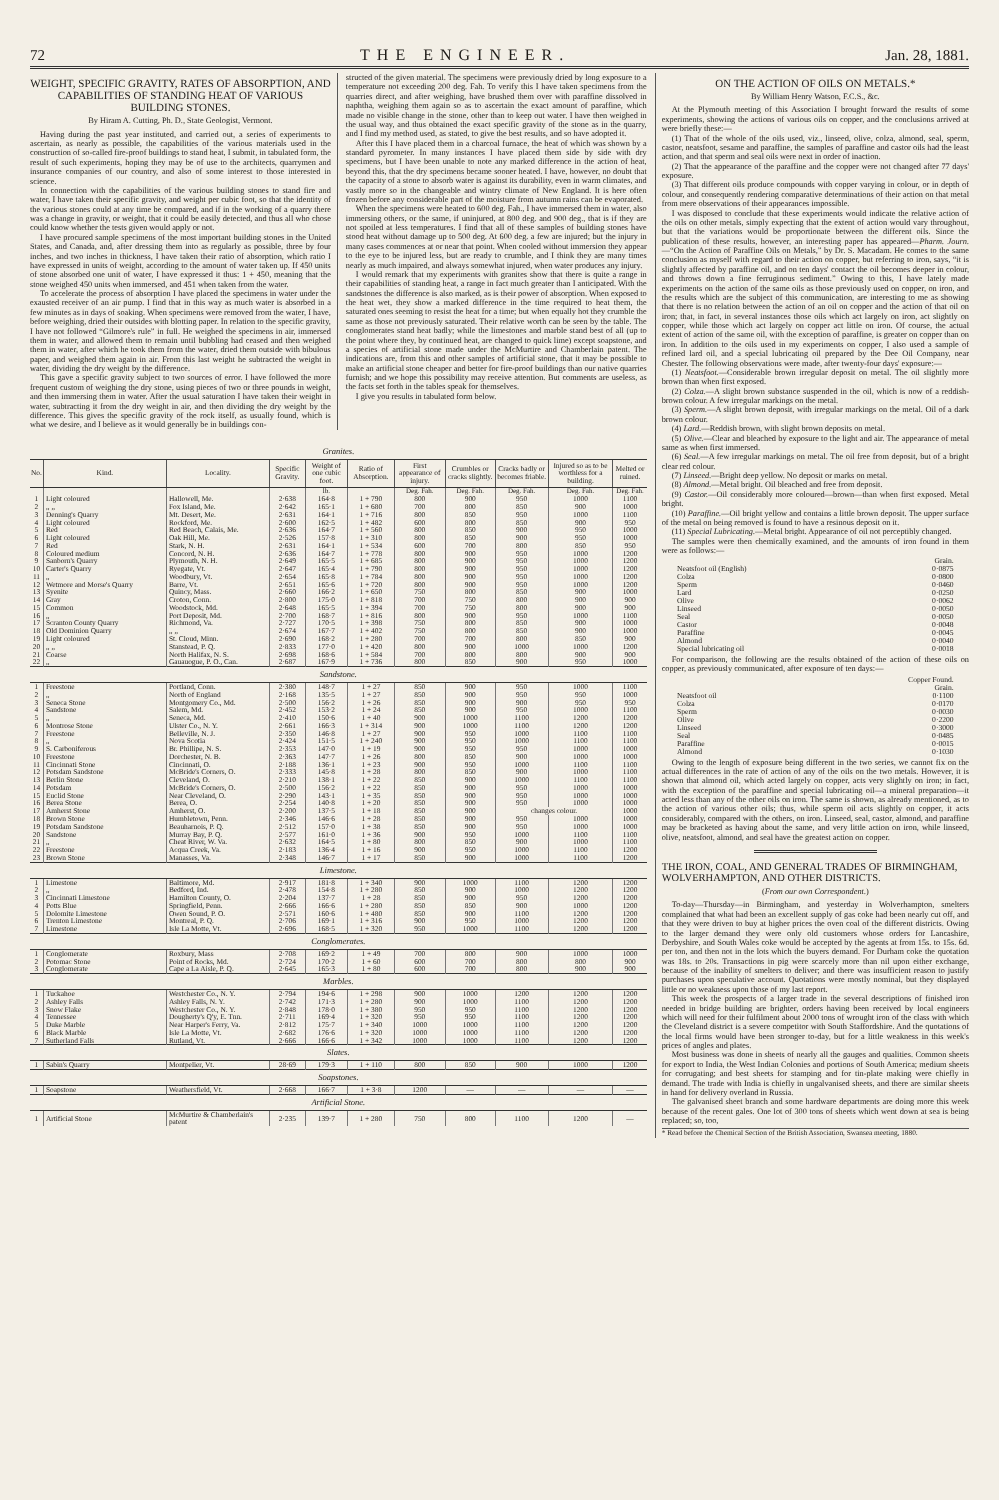72 THE ENGINEER. Jan. 28, 1881.
WEIGHT, SPECIFIC GRAVITY, RATES OF ABSORPTION, AND CAPABILITIES OF STANDING HEAT OF VARIOUS BUILDING STONES.
By Hiram A. Cutting, Ph. D., State Geologist, Vermont.
Having during the past year instituted, and carried out, a series of experiments to ascertain, as nearly as possible, the capabilities of the various materials used in the construction of so-called fire-proof buildings to stand heat, I submit, in tabulated form, the result of such experiments, hoping they may be of use to the architects, quarrymen and insurance companies of our country, and also of some interest to those interested in science.
In connection with the capabilities of the various building stones to stand fire and water, I have taken their specific gravity, and weight per cubic foot, so that the identity of the various stones could at any time be compared, and if in the working of a quarry there was a change in gravity, or weight, that it could be easily detected, and thus all who chose could know whether the tests given would apply or not.
I have procured sample specimens of the most important building stones in the United States, and Canada, and, after dressing them into as regularly as possible, three by four inches, and two inches in thickness, I have taken their ratio of absorption, which ratio I have expressed in units of weight, according to the amount of water taken up. If 450 units of stone absorbed one unit of water, I have expressed it thus: 1 + 450, meaning that the stone weighed 450 units when immersed, and 451 when taken from the water.
To accelerate the process of absorption I have placed the specimens in water under the exausted receiver of an air pump. I find that in this way as much water is absorbed in a few minutes as in days of soaking. When specimens were removed from the water, I have, before weighing, dried their outsides with blotting paper. In relation to the specific gravity, I have not followed “Gilmore's rule” in full. He weighed the specimens in air, immersed them in water, and allowed them to remain until bubbling had ceased and then weighed them in water, after which he took them from the water, dried them outside with bibulous paper, and weighed them again in air. From this last weight he subtracted the weight in water, dividing the dry weight by the difference.
This gave a specific gravity subject to two sources of error. I have followed the more frequent custom of weighing the dry stone, using pieces of two or three pounds in weight, and then immersing them in water. After the usual saturation I have taken their weight in water, subtracting it from the dry weight in air, and then dividing the dry weight by the difference. This gives the specific gravity of the rock itself, as usually found, which is what we desire, and I believe as it would generally be in buildings con-
structed of the given material. The specimens were previously dried by long exposure to a temperature not exceeding 200 deg. Fah. To verify this I have taken specimens from the quarries direct, and after weighing, have brushed them over with paraffine dissolved in naphtha, weighing them again so as to ascertain the exact amount of paraffine, which made no visible change in the stone, other than to keep out water. I have then weighed in the usual way, and thus obtained the exact specific gravity of the stone as in the quarry, and I find my method used, as stated, to give the best results, and so have adopted it.
After this I have placed them in a charcoal furnace, the heat of which was shown by a standard pyrometer. In many instances I have placed them side by side with dry specimens, but I have been unable to note any marked difference in the action of heat, beyond this, that the dry specimens became sooner heated. I have, however, no doubt that the capacity of a stone to absorb water is against its durability, even in warm climates, and vastly more so in the changeable and wintry climate of New England. It is here often frozen before any considerable part of the moisture from autumn rains can be evaporated.
When the specimens were heated to 600 deg. Fah., I have immersed them in water, also immersing others, or the same, if uninjured, at 800 deg. and 900 deg., that is if they are not spoiled at less temperatures. I find that all of these samples of building stones have stood heat without damage up to 500 deg. At 600 deg. a few are injured; but the injury in many cases commences at or near that point. When cooled without immersion they appear to the eye to be injured less, but are ready to crumble, and I think they are many times nearly as much impaired, and always somewhat injured, when water produces any injury.
I would remark that my experiments with granites show that there is quite a range in their capabilities of standing heat, a range in fact much greater than I anticipated. With the sandstones the difference is also marked, as is their power of absorption. When exposed to the heat wet, they show a marked difference in the time required to heat them, the saturated ones seeming to resist the heat for a time; but when equally hot they crumble the same as those not previously saturated. Their relative worth can be seen by the table. The conglomerates stand heat badly; while the limestones and marble stand best of all (up to the point where they, by continued heat, are changed to quick lime) except soapstone, and a species of artificial stone made under the McMurtire and Chamberlain patent. The indications are, from this and other samples of artificial stone, that it may be possible to make an artificial stone cheaper and better for fire-proof buildings than our native quarries furnish; and we hope this possibility may receive attention. But comments are useless, as the facts set forth in the tables speak for themselves.
I give you results in tabulated form below.
| Granites. | | | | | | | | | | |
| No. | Kind. | Locality. | Specific Gravity. | Weight of one cubic foot. | Ratio of Absorption. | First appearance of injury. | Crumbles or cracks slightly. | Cracks badly or becomes friable. | Injured so as to be worthless for a building. | Melted or ruined. |
| | | | | lb. | | Deg. Fah. | Deg. Fah. | Deg. Fah. | Deg. Fah. | Deg. Fah. |
| 1 | Light coloured | Hallowell, Me. | 2·638 | 164·8 | 1 + 790 | 800 | 900 | 950 | 1000 | 1100 |
| 2 | ,, ,, | Fox Island, Me. | 2·642 | 165·1 | 1 + 680 | 700 | 800 | 850 | 900 | 1000 |
| 3 | Denning's Quarry | Mt. Desert, Me. | 2·631 | 164·1 | 1 + 716 | 800 | 850 | 950 | 1000 | 1100 |
| 4 | Light coloured | Rockford, Me. | 2·600 | 162·5 | 1 + 482 | 600 | 800 | 850 | 900 | 950 |
| 5 | Red | Red Beach, Calais, Me. | 2·636 | 164·7 | 1 + 560 | 800 | 850 | 900 | 950 | 1000 |
| 6 | Light coloured | Oak Hill, Me. | 2·526 | 157·8 | 1 + 310 | 800 | 850 | 900 | 950 | 1000 |
| 7 | Red | Stark, N. H. | 2·631 | 164·1 | 1 + 534 | 600 | 700 | 800 | 850 | 950 |
| 8 | Coloured medium | Concord, N. H. | 2·636 | 164·7 | 1 + 778 | 800 | 900 | 950 | 1000 | 1200 |
| 9 | Sanborn's Quarry | Plymouth, N. H. | 2·649 | 165·5 | 1 + 685 | 800 | 900 | 950 | 1000 | 1200 |
| 10 | Carter's Quarry | Ryegate, Vt. | 2·647 | 165·4 | 1 + 790 | 800 | 900 | 950 | 1000 | 1200 |
| 11 | ,, | Woodbury, Vt. | 2·654 | 165·8 | 1 + 784 | 800 | 900 | 950 | 1000 | 1200 |
| 12 | Wetmore and Morse's Quarry | Barre, Vt. | 2·651 | 165·6 | 1 + 720 | 800 | 900 | 950 | 1000 | 1200 |
| 13 | Syenite | Quincy, Mass. | 2·660 | 166·2 | 1 + 650 | 750 | 800 | 850 | 900 | 1000 |
| 14 | Gray | Croton, Conn. | 2·800 | 175·0 | 1 + 818 | 700 | 750 | 800 | 900 | 900 |
| 15 | Common | Woodstock, Md. | 2·648 | 165·5 | 1 + 394 | 700 | 750 | 800 | 900 | 900 |
| 16 | ,, | Port Deposit, Md. | 2·700 | 168·7 | 1 + 816 | 800 | 900 | 950 | 1000 | 1100 |
| 17 | Scranton County Quarry | Richmond, Va. | 2·727 | 170·5 | 1 + 398 | 750 | 800 | 850 | 900 | 1000 |
| 18 | Old Dominion Quarry | ,, ,, | 2·674 | 167·7 | 1 + 402 | 750 | 800 | 850 | 900 | 1000 |
| 19 | Light coloured | St. Cloud, Minn. | 2·690 | 168·2 | 1 + 280 | 700 | 700 | 800 | 850 | 900 |
| 20 | ,, ,, | Stanstead, P. Q. | 2·833 | 177·0 | 1 + 420 | 800 | 900 | 1000 | 1000 | 1200 |
| 21 | Coarse | North Halifax, N. S. | 2·698 | 168·6 | 1 + 584 | 700 | 800 | 800 | 900 | 900 |
| 22 | ,, | Gauauogue, P. O., Can. | 2·687 | 167·9 | 1 + 736 | 800 | 850 | 900 | 950 | 1000 |
| Sandstone. | | | | | | | | | | |
| 1 | Freestone | Portland, Conn. | 2·380 | 148·7 | 1 + 27 | 850 | 900 | 950 | 1000 | 1100 |
| 2 | ,, | North of England | 2·168 | 135·5 | 1 + 27 | 850 | 900 | 950 | 950 | 1000 |
| 3 | Seneca Stone | Montgomery Co., Md. | 2·500 | 156·2 | 1 + 26 | 850 | 900 | 900 | 950 | 950 |
| 4 | Sandstone | Salem, Md. | 2·452 | 153·2 | 1 + 24 | 850 | 900 | 950 | 1000 | 1100 |
| 5 | ,, | Seneca, Md. | 2·410 | 150·6 | 1 + 40 | 900 | 1000 | 1100 | 1200 | 1200 |
| 6 | Montrose Stone | Ulster Co., N. Y. | 2·661 | 166·3 | 1 + 314 | 900 | 1000 | 1100 | 1200 | 1200 |
| 7 | Freestone | Belleville, N. J. | 2·350 | 146·8 | 1 + 27 | 900 | 950 | 1000 | 1100 | 1100 |
| 8 | ,, | Nova Scotia | 2·424 | 151·5 | 1 + 240 | 900 | 950 | 1000 | 1100 | 1100 |
| 9 | S. Carboniferous | Br. Phillipe, N. S. | 2·353 | 147·0 | 1 + 19 | 900 | 950 | 950 | 1000 | 1000 |
| 10 | Freestone | Dorchester, N. B. | 2·363 | 147·7 | 1 + 26 | 800 | 850 | 900 | 1000 | 1000 |
| 11 | Cincinnati Stone | Cincinnati, O. | 2·188 | 136·1 | 1 + 23 | 900 | 950 | 1000 | 1100 | 1100 |
| 12 | Potsdam Sandstone | McBride's Corners, O. | 2·333 | 145·8 | 1 + 28 | 800 | 850 | 900 | 1000 | 1100 |
| 13 | Berlin Stone | Cleveland, O. | 2·210 | 138·1 | 1 + 22 | 850 | 900 | 1000 | 1100 | 1100 |
| 14 | Potsdam | McBride's Corners, O. | 2·500 | 156·2 | 1 + 22 | 850 | 900 | 950 | 1000 | 1000 |
| 15 | Euclid Stone | Near Cleveland, O. | 2·290 | 143·1 | 1 + 35 | 850 | 900 | 950 | 1000 | 1000 |
| 16 | Berea Stone | Berea, O. | 2·254 | 140·8 | 1 + 20 | 850 | 900 | 950 | 1000 | 1000 |
| 17 | Amherst Stone | Amherst, O. | 2·200 | 137·5 | 1 + 18 | 850 | 900 | changes colour. | | 1000 |
| 18 | Brown Stone | Humbletown, Penn. | 2·346 | 146·6 | 1 + 28 | 850 | 900 | 950 | 1000 | 1000 |
| 19 | Potsdam Sandstone | Beauharnois, P. Q. | 2·512 | 157·0 | 1 + 38 | 850 | 900 | 950 | 1000 | 1000 |
| 20 | Sandstone | Murray Bay, P. Q. | 2·577 | 161·0 | 1 + 36 | 900 | 950 | 1000 | 1100 | 1100 |
| 21 | ,, | Cheat River, W. Va. | 2·632 | 164·5 | 1 + 80 | 800 | 850 | 900 | 1000 | 1100 |
| 22 | Freestone | Acqua Creek, Va. | 2·183 | 136·4 | 1 + 16 | 900 | 950 | 1000 | 1100 | 1200 |
| 23 | Brown Stone | Manasses, Va. | 2·348 | 146·7 | 1 + 17 | 850 | 900 | 1000 | 1100 | 1200 |
| Limestone. | | | | | | | | | | |
| 1 | Limestone | Baltimore, Md. | 2·917 | 181·8 | 1 + 340 | 900 | 1000 | 1100 | 1200 | 1200 |
| 2 | ,, | Bedford, Ind. | 2·478 | 154·8 | 1 + 280 | 850 | 900 | 1000 | 1200 | 1200 |
| 3 | Cincinnati Limestone | Hamilton County, O. | 2·204 | 137·7 | 1 + 28 | 850 | 900 | 950 | 1200 | 1200 |
| 4 | Potts Blue | Springfield, Penn. | 2·666 | 166·6 | 1 + 280 | 850 | 850 | 900 | 1000 | 1200 |
| 5 | Dolomite Limestone | Owen Sound, P. O. | 2·571 | 160·6 | 1 + 480 | 850 | 900 | 1100 | 1200 | 1200 |
| 6 | Trenton Limestone | Montreal, P. Q. | 2·706 | 169·1 | 1 + 316 | 900 | 950 | 1000 | 1200 | 1200 |
| 7 | Limestone | Isle La Motte, Vt. | 2·696 | 168·5 | 1 + 320 | 950 | 1000 | 1100 | 1200 | 1200 |
| Conglomerates. | | | | | | | | | | |
| 1 | Conglomerate | Roxbury, Mass | 2·708 | 169·2 | 1 + 49 | 700 | 800 | 900 | 1000 | 1000 |
| 2 | Potomac Stone | Point of Rocks, Md. | 2·724 | 170·2 | 1 + 60 | 600 | 700 | 800 | 800 | 900 |
| 3 | Conglomerate | Cape a La Aisle, P. Q. | 2·645 | 165·3 | 1 + 80 | 600 | 700 | 800 | 900 | 900 |
| Marbles. | | | | | | | | | | |
| 1 | Tuckahoe | Westchester Co., N. Y. | 2·794 | 194·6 | 1 + 298 | 900 | 1000 | 1200 | 1200 | 1200 |
| 2 | Ashley Falls | Ashley Falls, N. Y. | 2·742 | 171·3 | 1 + 280 | 900 | 1000 | 1100 | 1200 | 1200 |
| 3 | Snow Flake | Westchester Co., N. Y. | 2·848 | 178·0 | 1 + 380 | 950 | 950 | 1100 | 1200 | 1200 |
| 4 | Tennessee | Dougherty's Q'y, E. Tnn. | 2·711 | 169·4 | 1 + 320 | 950 | 950 | 1100 | 1200 | 1200 |
| 5 | Duke Marble | Near Harper's Ferry, Va. | 2·812 | 175·7 | 1 + 340 | 1000 | 1000 | 1100 | 1200 | 1200 |
| 6 | Black Marble | Isle La Motte, Vt. | 2·682 | 176·6 | 1 + 320 | 1000 | 1000 | 1100 | 1200 | 1200 |
| 7 | Sutherland Falls | Rutland, Vt. | 2·666 | 166·6 | 1 + 342 | 1000 | 1000 | 1100 | 1200 | 1200 |
| Slates. | | | | | | | | | | |
| 1 | Sabin's Quarry | Montpelier, Vt. | 28·69 | 179·3 | 1 + 110 | 800 | 850 | 900 | 1000 | 1200 |
| Soapstones. | | | | | | | | | | |
| 1 | Soapstone | Weathersfield, Vt. | 2·668 | 166·7 | 1 + 3·8 | 1200 | — | — | — | — |
| Artificial Stone. | | | | | | | | | | |
| 1 | Artificial Stone | McMurtire & Chamberlain's patent | 2·235 | 139·7 | 1 + 280 | 750 | 800 | 1100 | 1200 | — |
ON THE ACTION OF OILS ON METALS.*
By William Henry Watson, F.C.S., &c.
At the Plymouth meeting of this Association I brought forward the results of some experiments, showing the actions of various oils on copper, and the conclusions arrived at were briefly these:—
(1) That of the whole of the oils used, viz., linseed, olive, colza, almond, seal, sperm, castor, neatsfoot, sesame and paraffine, the samples of paraffine and castor oils had the least action, and that sperm and seal oils were next in order of inaction.
(2) That the appearance of the paraffine and the copper were not changed after 77 days' exposure.
(3) That different oils produce compounds with copper varying in colour, or in depth of colour, and consequently rendering comparative determinations of their action on that metal from mere observations of their appearances impossible.
I was disposed to conclude that these experiments would indicate the relative action of the oils on other metals, simply expecting that the extent of action would vary throughout, but that the variations would be proportionate between the different oils. Since the publication of these results, however, an interesting paper has appeared—Pharm. Journ.—“On the Action of Paraffine Oils on Metals,” by Dr. S. Macadam. He comes to the same conclusion as myself with regard to their action on copper, but referring to iron, says, “it is slightly affected by paraffine oil, and on ten days' contact the oil becomes deeper in colour, and throws down a fine ferruginous sediment.” Owing to this, I have lately made experiments on the action of the same oils as those previously used on copper, on iron, and the results which are the subject of this communication, are interesting to me as showing that there is no relation between the action of an oil on copper and the action of that oil on iron; that, in fact, in several instances those oils which act largely on iron, act slightly on copper, while those which act largely on copper act little on iron. Of course, the actual extent of action of the same oil, with the exception of paraffine, is greater on copper than on iron. In addition to the oils used in my experiments on copper, I also used a sample of refined lard oil, and a special lubricating oil prepared by the Dee Oil Company, near Chester. The following observations were made, after twenty-four days' exposure:—
(1) Neatsfoot.—Considerable brown irregular deposit on metal. The oil slightly more brown than when first exposed.
(2) Colza.—A slight brown substance suspended in the oil, which is now of a reddish-brown colour. A few irregular markings on the metal.
(3) Sperm.—A slight brown deposit, with irregular markings on the metal. Oil of a dark brown colour.
(4) Lard.—Reddish brown, with slight brown deposits on metal.
(5) Olive.—Clear and bleached by exposure to the light and air. The appearance of metal same as when first immersed.
(6) Seal.—A few irregular markings on metal. The oil free from deposit, but of a bright clear red colour.
(7) Linseed.—Bright deep yellow. No deposit or marks on metal.
(8) Almond.—Metal bright. Oil bleached and free from deposit.
(9) Castor.—Oil considerably more coloured—brown—than when first exposed. Metal bright.
(10) Paraffine.—Oil bright yellow and contains a little brown deposit. The upper surface of the metal on being removed is found to have a resinous deposit on it.
(11) Special Lubricating.—Metal bright. Appearance of oil not perceptibly changed.
The samples were then chemically examined, and the amounts of iron found in them were as follows:—
| | Grain. |
| Neatsfoot oil (English) | 0·0875 |
| Colza | 0·0800 |
| Sperm | 0·0460 |
| Lard | 0·0250 |
| Olive | 0·0062 |
| Linseed | 0·0050 |
| Seal | 0·0050 |
| Castor | 0·0048 |
| Paraffine | 0·0045 |
| Almond | 0·0040 |
| Special lubricating oil | 0·0018 |
For comparison, the following are the results obtained of the action of these oils on copper, as previously communicated, after exposure of ten days:—
| | Copper Found. Grain. |
| Neatsfoot oil | 0·1100 |
| Colza | 0·0170 |
| Sperm | 0·0030 |
| Olive | 0·2200 |
| Linseed | 0·3000 |
| Seal | 0·0485 |
| Paraffine | 0·0015 |
| Almond | 0·1030 |
Owing to the length of exposure being different in the two series, we cannot fix on the actual differences in the rate of action of any of the oils on the two metals. However, it is shown that almond oil, which acted largely on copper, acts very slightly on iron; in fact, with the exception of the paraffine and special lubricating oil—a mineral preparation—it acted less than any of the other oils on iron. The same is shown, as already mentioned, as to the action of various other oils; thus, while sperm oil acts slightly on copper, it acts considerably, compared with the others, on iron. Linseed, seal, castor, almond, and paraffine may be bracketed as having about the same, and very little action on iron, while linseed, olive, neatsfoot, almond, and seal have the greatest action on copper.
THE IRON, COAL, AND GENERAL TRADES OF BIRMINGHAM, WOLVERHAMPTON, AND OTHER DISTRICTS.
(From our own Correspondent.)
To-day—Thursday—in Birmingham, and yesterday in Wolverhampton, smelters complained that what had been an excellent supply of gas coke had been nearly cut off, and that they were driven to buy at higher prices the oven coal of the different districts. Owing to the larger demand they were only old customers whose orders for Lancashire, Derbyshire, and South Wales coke would be accepted by the agents at from 15s. to 15s. 6d. per ton, and then not in the lots which the buyers demand. For Durham coke the quotation was 18s. to 20s. Transactions in pig were scarcely more than nil upon either exchange, because of the inability of smelters to deliver; and there was insufficient reason to justify purchases upon speculative account. Quotations were mostly nominal, but they displayed little or no weakness upon those of my last report.
This week the prospects of a larger trade in the several descriptions of finished iron needed in bridge building are brighter, orders having been received by local engineers which will need for their fulfilment about 2000 tons of wrought iron of the class with which the Cleveland district is a severe competitor with South Staffordshire. And the quotations of the local firms would have been stronger to-day, but for a little weakness in this week's prices of angles and plates.
Most business was done in sheets of nearly all the gauges and qualities. Common sheets for export to India, the West Indian Colonies and portions of South America; medium sheets for corrugating; and best sheets for stamping and for tin-plate making were chiefly in demand. The trade with India is chiefly in ungalvanised sheets, and there are similar sheets in hand for delivery overland in Russia.
The galvanised sheet branch and some hardware departments are doing more this week because of the recent gales. One lot of 300 tons of sheets which went down at sea is being replaced; so, too,
* Read before the Chemical Section of the British Association, Swansea meeting, 1880.